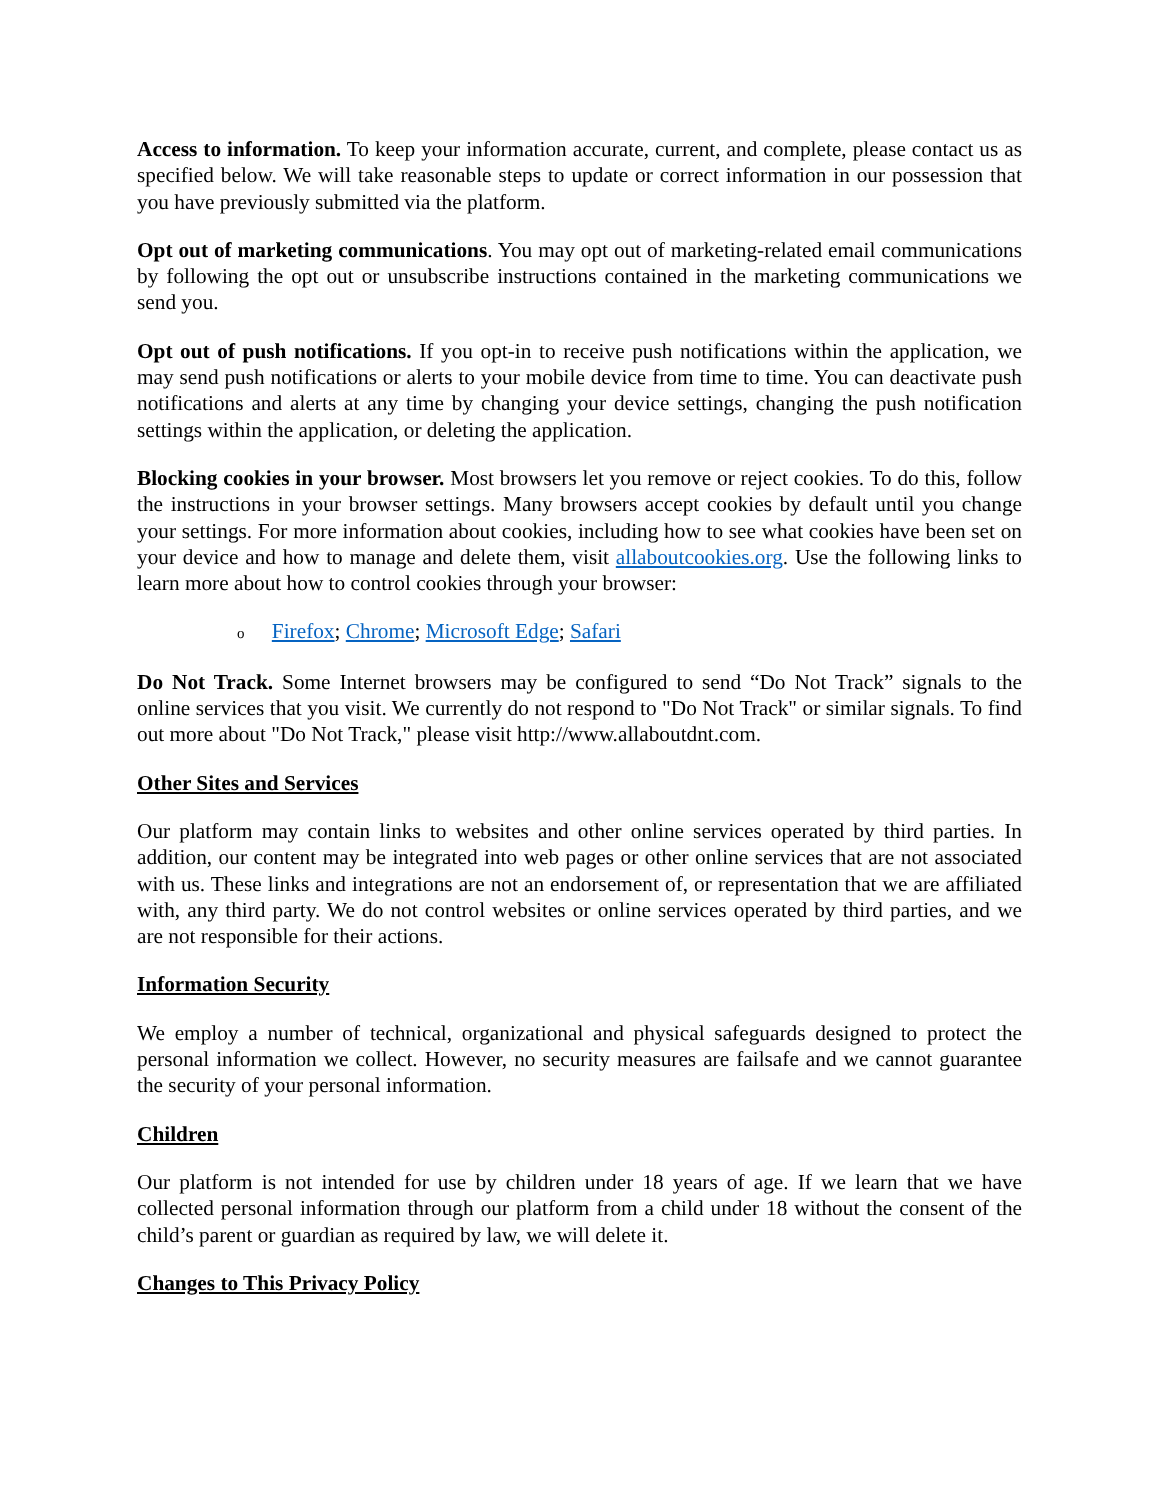Access to information. To keep your information accurate, current, and complete, please contact us as specified below. We will take reasonable steps to update or correct information in our possession that you have previously submitted via the platform.
Opt out of marketing communications. You may opt out of marketing-related email communications by following the opt out or unsubscribe instructions contained in the marketing communications we send you.
Opt out of push notifications. If you opt-in to receive push notifications within the application, we may send push notifications or alerts to your mobile device from time to time. You can deactivate push notifications and alerts at any time by changing your device settings, changing the push notification settings within the application, or deleting the application.
Blocking cookies in your browser. Most browsers let you remove or reject cookies. To do this, follow the instructions in your browser settings. Many browsers accept cookies by default until you change your settings. For more information about cookies, including how to see what cookies have been set on your device and how to manage and delete them, visit allaboutcookies.org. Use the following links to learn more about how to control cookies through your browser:
o Firefox; Chrome; Microsoft Edge; Safari
Do Not Track. Some Internet browsers may be configured to send “Do Not Track” signals to the online services that you visit. We currently do not respond to "Do Not Track" or similar signals. To find out more about "Do Not Track," please visit http://www.allaboutdnt.com.
Other Sites and Services
Our platform may contain links to websites and other online services operated by third parties. In addition, our content may be integrated into web pages or other online services that are not associated with us. These links and integrations are not an endorsement of, or representation that we are affiliated with, any third party. We do not control websites or online services operated by third parties, and we are not responsible for their actions.
Information Security
We employ a number of technical, organizational and physical safeguards designed to protect the personal information we collect. However, no security measures are failsafe and we cannot guarantee the security of your personal information.
Children
Our platform is not intended for use by children under 18 years of age. If we learn that we have collected personal information through our platform from a child under 18 without the consent of the child’s parent or guardian as required by law, we will delete it.
Changes to This Privacy Policy